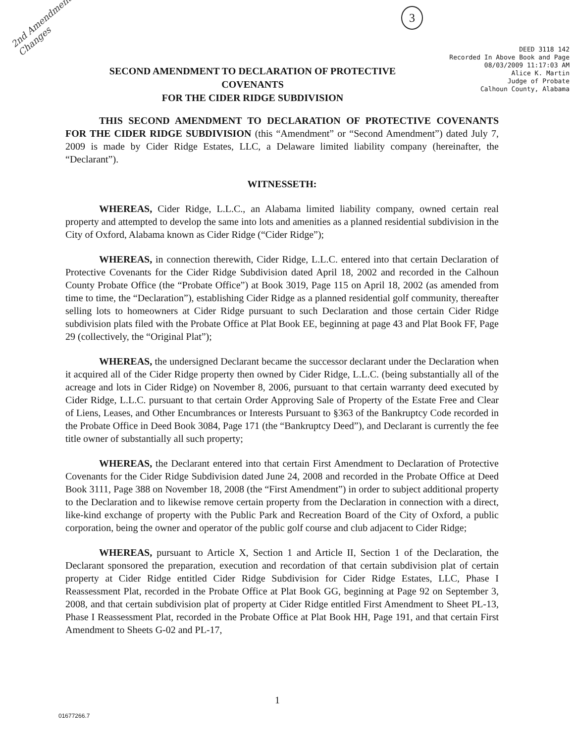2nd Amendment
Changes
3
DEED 3118 142
Recorded In Above Book and Page
08/03/2009 11:17:03 AM
Alice K. Martin
Judge of Probate
Calhoun County, Alabama
SECOND AMENDMENT TO DECLARATION OF PROTECTIVE COVENANTS
FOR THE CIDER RIDGE SUBDIVISION
THIS SECOND AMENDMENT TO DECLARATION OF PROTECTIVE COVENANTS FOR THE CIDER RIDGE SUBDIVISION (this “Amendment” or “Second Amendment”) dated July 7, 2009 is made by Cider Ridge Estates, LLC, a Delaware limited liability company (hereinafter, the “Declarant”).
WITNESSETH:
WHEREAS, Cider Ridge, L.L.C., an Alabama limited liability company, owned certain real property and attempted to develop the same into lots and amenities as a planned residential subdivision in the City of Oxford, Alabama known as Cider Ridge (“Cider Ridge”);
WHEREAS, in connection therewith, Cider Ridge, L.L.C. entered into that certain Declaration of Protective Covenants for the Cider Ridge Subdivision dated April 18, 2002 and recorded in the Calhoun County Probate Office (the “Probate Office”) at Book 3019, Page 115 on April 18, 2002 (as amended from time to time, the “Declaration”), establishing Cider Ridge as a planned residential golf community, thereafter selling lots to homeowners at Cider Ridge pursuant to such Declaration and those certain Cider Ridge subdivision plats filed with the Probate Office at Plat Book EE, beginning at page 43 and Plat Book FF, Page 29 (collectively, the “Original Plat”);
WHEREAS, the undersigned Declarant became the successor declarant under the Declaration when it acquired all of the Cider Ridge property then owned by Cider Ridge, L.L.C. (being substantially all of the acreage and lots in Cider Ridge) on November 8, 2006, pursuant to that certain warranty deed executed by Cider Ridge, L.L.C. pursuant to that certain Order Approving Sale of Property of the Estate Free and Clear of Liens, Leases, and Other Encumbrances or Interests Pursuant to §363 of the Bankruptcy Code recorded in the Probate Office in Deed Book 3084, Page 171 (the “Bankruptcy Deed”), and Declarant is currently the fee title owner of substantially all such property;
WHEREAS, the Declarant entered into that certain First Amendment to Declaration of Protective Covenants for the Cider Ridge Subdivision dated June 24, 2008 and recorded in the Probate Office at Deed Book 3111, Page 388 on November 18, 2008 (the “First Amendment”) in order to subject additional property to the Declaration and to likewise remove certain property from the Declaration in connection with a direct, like-kind exchange of property with the Public Park and Recreation Board of the City of Oxford, a public corporation, being the owner and operator of the public golf course and club adjacent to Cider Ridge;
WHEREAS, pursuant to Article X, Section 1 and Article II, Section 1 of the Declaration, the Declarant sponsored the preparation, execution and recordation of that certain subdivision plat of certain property at Cider Ridge entitled Cider Ridge Subdivision for Cider Ridge Estates, LLC, Phase I Reassessment Plat, recorded in the Probate Office at Plat Book GG, beginning at Page 92 on September 3, 2008, and that certain subdivision plat of property at Cider Ridge entitled First Amendment to Sheet PL-13, Phase I Reassessment Plat, recorded in the Probate Office at Plat Book HH, Page 191, and that certain First Amendment to Sheets G-02 and PL-17,
1
01677266.7